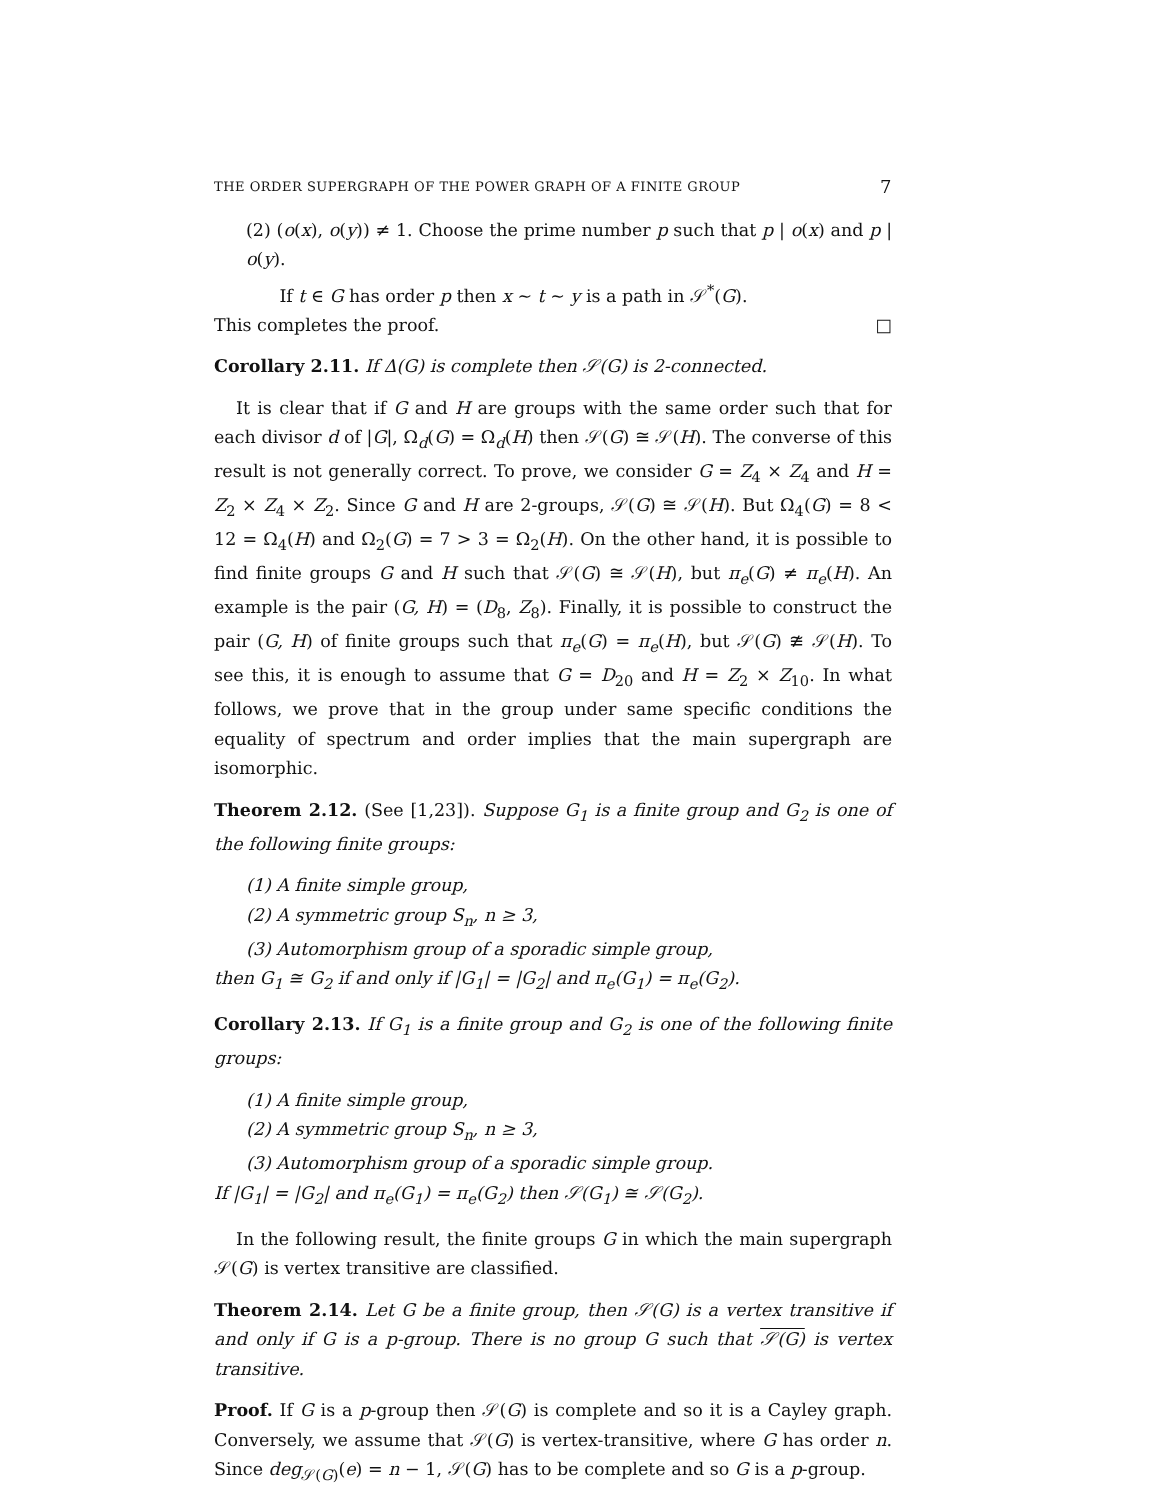THE ORDER SUPERGRAPH OF THE POWER GRAPH OF A FINITE GROUP 7
(2) (o(x), o(y)) ≠ 1. Choose the prime number p such that p | o(x) and p | o(y).
If t ∈ G has order p then x ∼ t ∼ y is a path in 𝒮<sup>*</sup>(G).
This completes the proof. □
Corollary 2.11. If Δ(G) is complete then 𝒮(G) is 2-connected.
It is clear that if G and H are groups with the same order such that for each divisor d of |G|, Ω<sub>d</sub>(G) = Ω<sub>d</sub>(H) then 𝒮(G) ≅ 𝒮(H). The converse of this result is not generally correct. To prove, we consider G = Z<sub>4</sub> × Z<sub>4</sub> and H = Z<sub>2</sub> × Z<sub>4</sub> × Z<sub>2</sub>. Since G and H are 2-groups, 𝒮(G) ≅ 𝒮(H). But Ω<sub>4</sub>(G) = 8 < 12 = Ω<sub>4</sub>(H) and Ω<sub>2</sub>(G) = 7 > 3 = Ω<sub>2</sub>(H). On the other hand, it is possible to find finite groups G and H such that 𝒮(G) ≅ 𝒮(H), but π<sub>e</sub>(G) ≠ π<sub>e</sub>(H). An example is the pair (G, H) = (D<sub>8</sub>, Z<sub>8</sub>). Finally, it is possible to construct the pair (G, H) of finite groups such that π<sub>e</sub>(G) = π<sub>e</sub>(H), but 𝒮(G) ≇ 𝒮(H). To see this, it is enough to assume that G = D<sub>20</sub> and H = Z<sub>2</sub> × Z<sub>10</sub>. In what follows, we prove that in the group under same specific conditions the equality of spectrum and order implies that the main supergraph are isomorphic.
Theorem 2.12. (See [1,23]). Suppose G<sub>1</sub> is a finite group and G<sub>2</sub> is one of the following finite groups:
(1) A finite simple group,
(2) A symmetric group S<sub>n</sub>, n ≥ 3,
(3) Automorphism group of a sporadic simple group,
then G<sub>1</sub> ≅ G<sub>2</sub> if and only if |G<sub>1</sub>| = |G<sub>2</sub>| and π<sub>e</sub>(G<sub>1</sub>) = π<sub>e</sub>(G<sub>2</sub>).
Corollary 2.13. If G<sub>1</sub> is a finite group and G<sub>2</sub> is one of the following finite groups:
(1) A finite simple group,
(2) A symmetric group S<sub>n</sub>, n ≥ 3,
(3) Automorphism group of a sporadic simple group.
If |G<sub>1</sub>| = |G<sub>2</sub>| and π<sub>e</sub>(G<sub>1</sub>) = π<sub>e</sub>(G<sub>2</sub>) then 𝒮(G<sub>1</sub>) ≅ 𝒮(G<sub>2</sub>).
In the following result, the finite groups G in which the main supergraph 𝒮(G) is vertex transitive are classified.
Theorem 2.14. Let G be a finite group, then 𝒮(G) is a vertex transitive if and only if G is a p-group. There is no group G such that 𝒮(G) is vertex transitive.
Proof. If G is a p-group then 𝒮(G) is complete and so it is a Cayley graph. Conversely, we assume that 𝒮(G) is vertex-transitive, where G has order n. Since deg<sub>𝒮(G)</sub>(e) = n − 1, 𝒮(G) has to be complete and so G is a p-group.